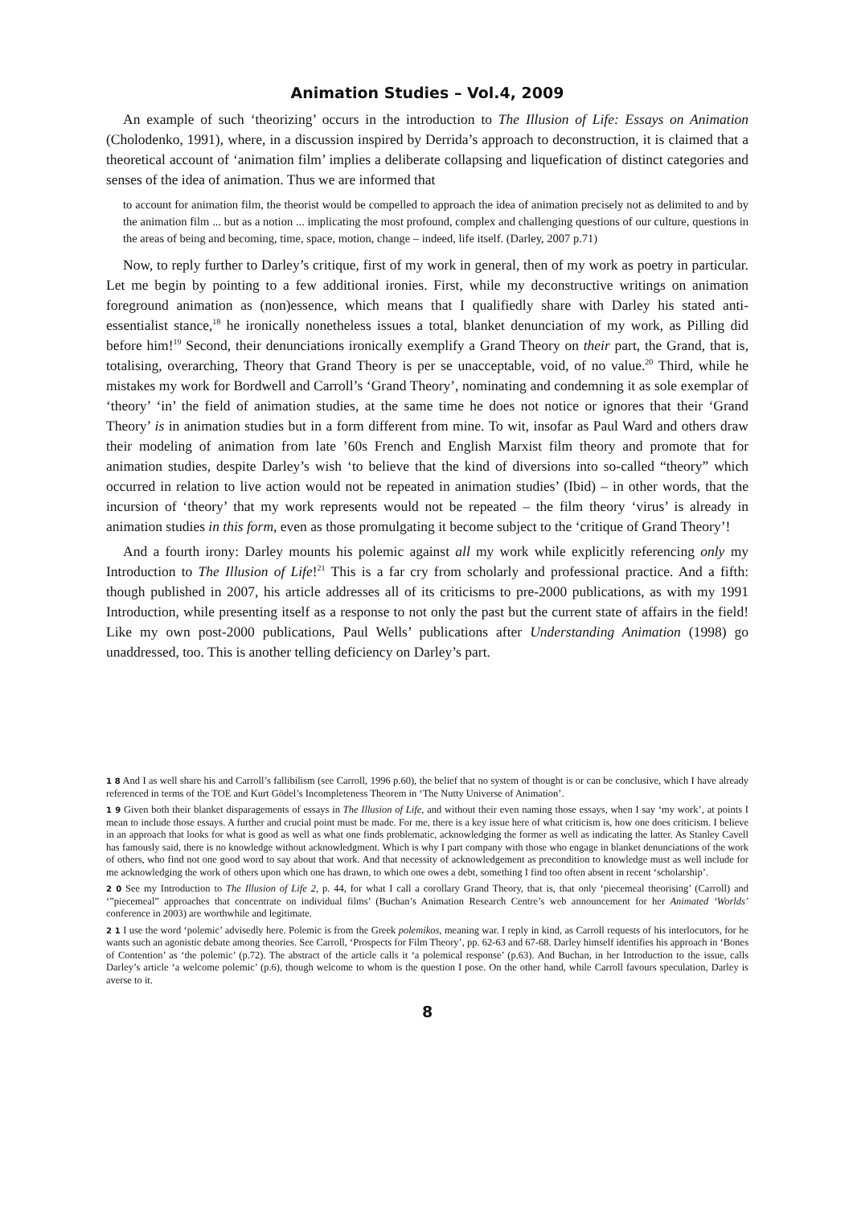Animation Studies – Vol.4, 2009
An example of such ‘theorizing’ occurs in the introduction to The Illusion of Life: Essays on Animation (Cholodenko, 1991), where, in a discussion inspired by Derrida’s approach to deconstruction, it is claimed that a theoretical account of ‘animation film’ implies a deliberate collapsing and liquefication of distinct categories and senses of the idea of animation. Thus we are informed that
to account for animation film, the theorist would be compelled to approach the idea of animation precisely not as delimited to and by the animation film ... but as a notion ... implicating the most profound, complex and challenging questions of our culture, questions in the areas of being and becoming, time, space, motion, change – indeed, life itself. (Darley, 2007 p.71)
Now, to reply further to Darley’s critique, first of my work in general, then of my work as poetry in particular. Let me begin by pointing to a few additional ironies. First, while my deconstructive writings on animation foreground animation as (non)essence, which means that I qualifiedly share with Darley his stated anti-essentialist stance,<sup>18</sup> he ironically nonetheless issues a total, blanket denunciation of my work, as Pilling did before him!<sup>19</sup> Second, their denunciations ironically exemplify a Grand Theory on their part, the Grand, that is, totalising, overarching, Theory that Grand Theory is per se unacceptable, void, of no value.<sup>20</sup> Third, while he mistakes my work for Bordwell and Carroll’s ‘Grand Theory’, nominating and condemning it as sole exemplar of ‘theory’ ‘in’ the field of animation studies, at the same time he does not notice or ignores that their ‘Grand Theory’ is in animation studies but in a form different from mine. To wit, insofar as Paul Ward and others draw their modeling of animation from late ’60s French and English Marxist film theory and promote that for animation studies, despite Darley’s wish ‘to believe that the kind of diversions into so-called “theory” which occurred in relation to live action would not be repeated in animation studies’ (Ibid) – in other words, that the incursion of ‘theory’ that my work represents would not be repeated – the film theory ‘virus’ is already in animation studies in this form, even as those promulgating it become subject to the ‘critique of Grand Theory’!
And a fourth irony: Darley mounts his polemic against all my work while explicitly referencing only my Introduction to The Illusion of Life!<sup>21</sup> This is a far cry from scholarly and professional practice. And a fifth: though published in 2007, his article addresses all of its criticisms to pre-2000 publications, as with my 1991 Introduction, while presenting itself as a response to not only the past but the current state of affairs in the field! Like my own post-2000 publications, Paul Wells’ publications after Understanding Animation (1998) go unaddressed, too. This is another telling deficiency on Darley’s part.
1 8 And I as well share his and Carroll’s fallibilism (see Carroll, 1996 p.60), the belief that no system of thought is or can be conclusive, which I have already referenced in terms of the TOE and Kurt Gödel’s Incompleteness Theorem in ‘The Nutty Universe of Animation’.
1 9 Given both their blanket disparagements of essays in The Illusion of Life, and without their even naming those essays, when I say ‘my work’, at points I mean to include those essays. A further and crucial point must be made. For me, there is a key issue here of what criticism is, how one does criticism. I believe in an approach that looks for what is good as well as what one finds problematic, acknowledging the former as well as indicating the latter. As Stanley Cavell has famously said, there is no knowledge without acknowledgment. Which is why I part company with those who engage in blanket denunciations of the work of others, who find not one good word to say about that work. And that necessity of acknowledgement as precondition to knowledge must as well include for me acknowledging the work of others upon which one has drawn, to which one owes a debt, something I find too often absent in recent ‘scholarship’.
2 0 See my Introduction to The Illusion of Life 2, p. 44, for what I call a corollary Grand Theory, that is, that only ‘piecemeal theorising’ (Carroll) and ‘”piecemeal” approaches that concentrate on individual films’ (Buchan’s Animation Research Centre’s web announcement for her Animated ‘Worlds’ conference in 2003) are worthwhile and legitimate.
2 1 I use the word ‘polemic’ advisedly here. Polemic is from the Greek polemikos, meaning war. I reply in kind, as Carroll requests of his interlocutors, for he wants such an agonistic debate among theories. See Carroll, ‘Prospects for Film Theory’, pp. 62-63 and 67-68. Darley himself identifies his approach in ‘Bones of Contention’ as ‘the polemic’ (p.72). The abstract of the article calls it ‘a polemical response’ (p.63). And Buchan, in her Introduction to the issue, calls Darley’s article ‘a welcome polemic’ (p.6), though welcome to whom is the question I pose. On the other hand, while Carroll favours speculation, Darley is averse to it.
8